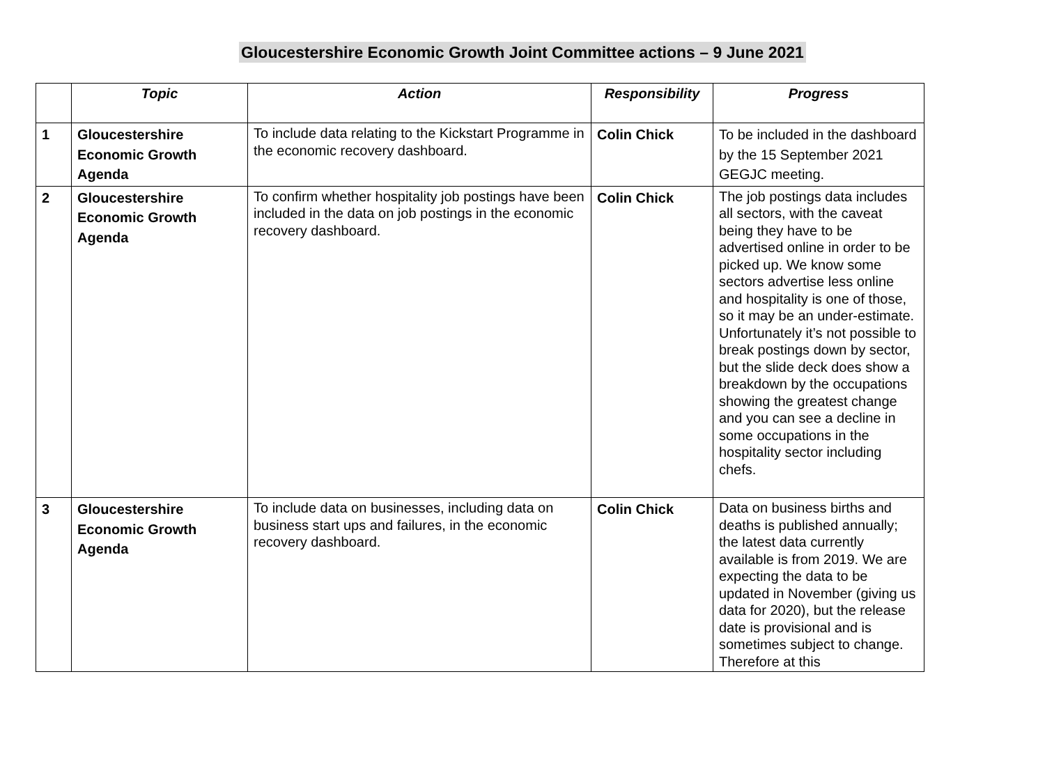Gloucestershire Economic Growth Joint Committee actions – 9 June 2021
| | Topic | Action | Responsibility | Progress |
| --- | --- | --- | --- | --- |
| 1 | Gloucestershire Economic Growth Agenda | To include data relating to the Kickstart Programme in the economic recovery dashboard. | Colin Chick | To be included in the dashboard by the 15 September 2021 GEGJC meeting. |
| 2 | Gloucestershire Economic Growth Agenda | To confirm whether hospitality job postings have been included in the data on job postings in the economic recovery dashboard. | Colin Chick | The job postings data includes all sectors, with the caveat being they have to be advertised online in order to be picked up. We know some sectors advertise less online and hospitality is one of those, so it may be an under-estimate. Unfortunately it’s not possible to break postings down by sector, but the slide deck does show a breakdown by the occupations showing the greatest change and you can see a decline in some occupations in the hospitality sector including chefs. |
| 3 | Gloucestershire Economic Growth Agenda | To include data on businesses, including data on business start ups and failures, in the economic recovery dashboard. | Colin Chick | Data on business births and deaths is published annually; the latest data currently available is from 2019. We are expecting the data to be updated in November (giving us data for 2020), but the release date is provisional and is sometimes subject to change. Therefore at this |